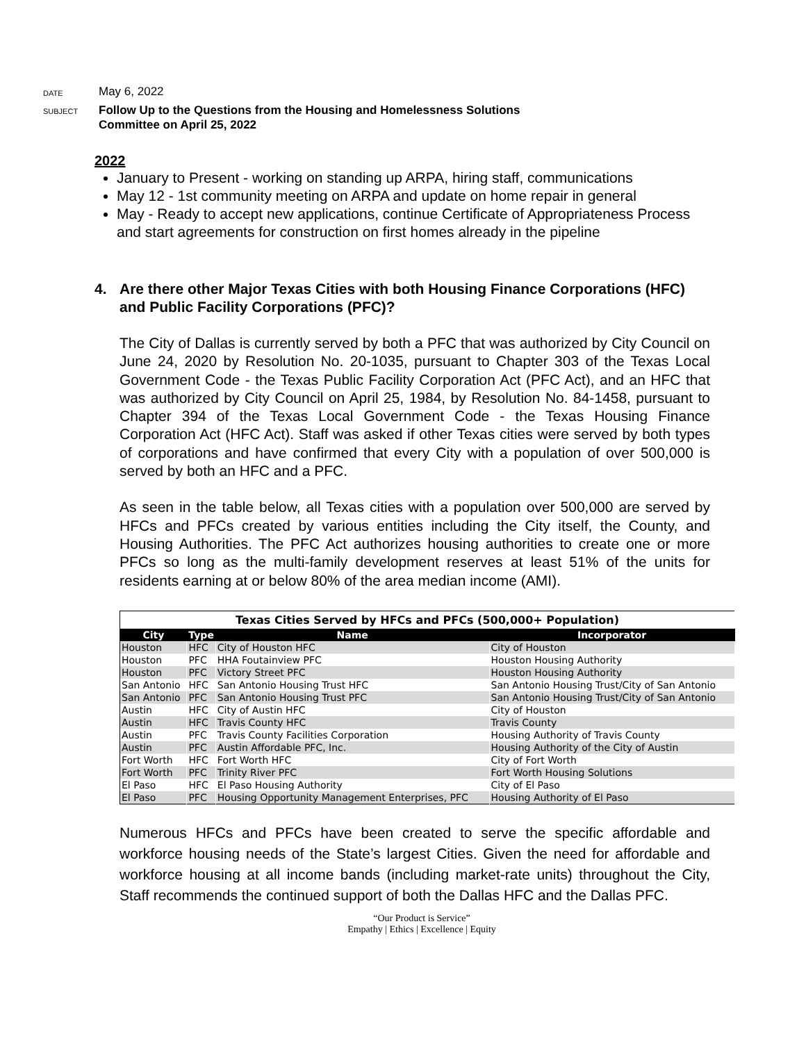DATE
May 6, 2022
SUBJECT
Follow Up to the Questions from the Housing and Homelessness Solutions
Committee on April 25, 2022
2022
January to Present - working on standing up ARPA, hiring staff, communications
May 12 - 1st community meeting on ARPA and update on home repair in general
May - Ready to accept new applications, continue Certificate of Appropriateness Process and start agreements for construction on first homes already in the pipeline
4. Are there other Major Texas Cities with both Housing Finance Corporations (HFC) and Public Facility Corporations (PFC)?
The City of Dallas is currently served by both a PFC that was authorized by City Council on June 24, 2020 by Resolution No. 20-1035, pursuant to Chapter 303 of the Texas Local Government Code - the Texas Public Facility Corporation Act (PFC Act), and an HFC that was authorized by City Council on April 25, 1984, by Resolution No. 84-1458, pursuant to Chapter 394 of the Texas Local Government Code - the Texas Housing Finance Corporation Act (HFC Act). Staff was asked if other Texas cities were served by both types of corporations and have confirmed that every City with a population of over 500,000 is served by both an HFC and a PFC.
As seen in the table below, all Texas cities with a population over 500,000 are served by HFCs and PFCs created by various entities including the City itself, the County, and Housing Authorities. The PFC Act authorizes housing authorities to create one or more PFCs so long as the multi-family development reserves at least 51% of the units for residents earning at or below 80% of the area median income (AMI).
| Texas Cities Served by HFCs and PFCs (500,000+ Population) | | | |
| City | Type | Name | Incorporator |
| Houston | HFC | City of Houston HFC | City of Houston |
| Houston | PFC | HHA Foutainview PFC | Houston Housing Authority |
| Houston | PFC | Victory Street PFC | Houston Housing Authority |
| San Antonio | HFC | San Antonio Housing Trust HFC | San Antonio Housing Trust/City of San Antonio |
| San Antonio | PFC | San Antonio Housing Trust PFC | San Antonio Housing Trust/City of San Antonio |
| Austin | HFC | City of Austin HFC | City of Houston |
| Austin | HFC | Travis County HFC | Travis County |
| Austin | PFC | Travis County Facilities Corporation | Housing Authority of Travis County |
| Austin | PFC | Austin Affordable PFC, Inc. | Housing Authority of the City of Austin |
| Fort Worth | HFC | Fort Worth HFC | City of Fort Worth |
| Fort Worth | PFC | Trinity River PFC | Fort Worth Housing Solutions |
| El Paso | HFC | El Paso Housing Authority | City of El Paso |
| El Paso | PFC | Housing Opportunity Management Enterprises, PFC | Housing Authority of El Paso |
Numerous HFCs and PFCs have been created to serve the specific affordable and workforce housing needs of the State’s largest Cities. Given the need for affordable and workforce housing at all income bands (including market-rate units) throughout the City, Staff recommends the continued support of both the Dallas HFC and the Dallas PFC.
“Our Product is Service”
Empathy | Ethics | Excellence | Equity